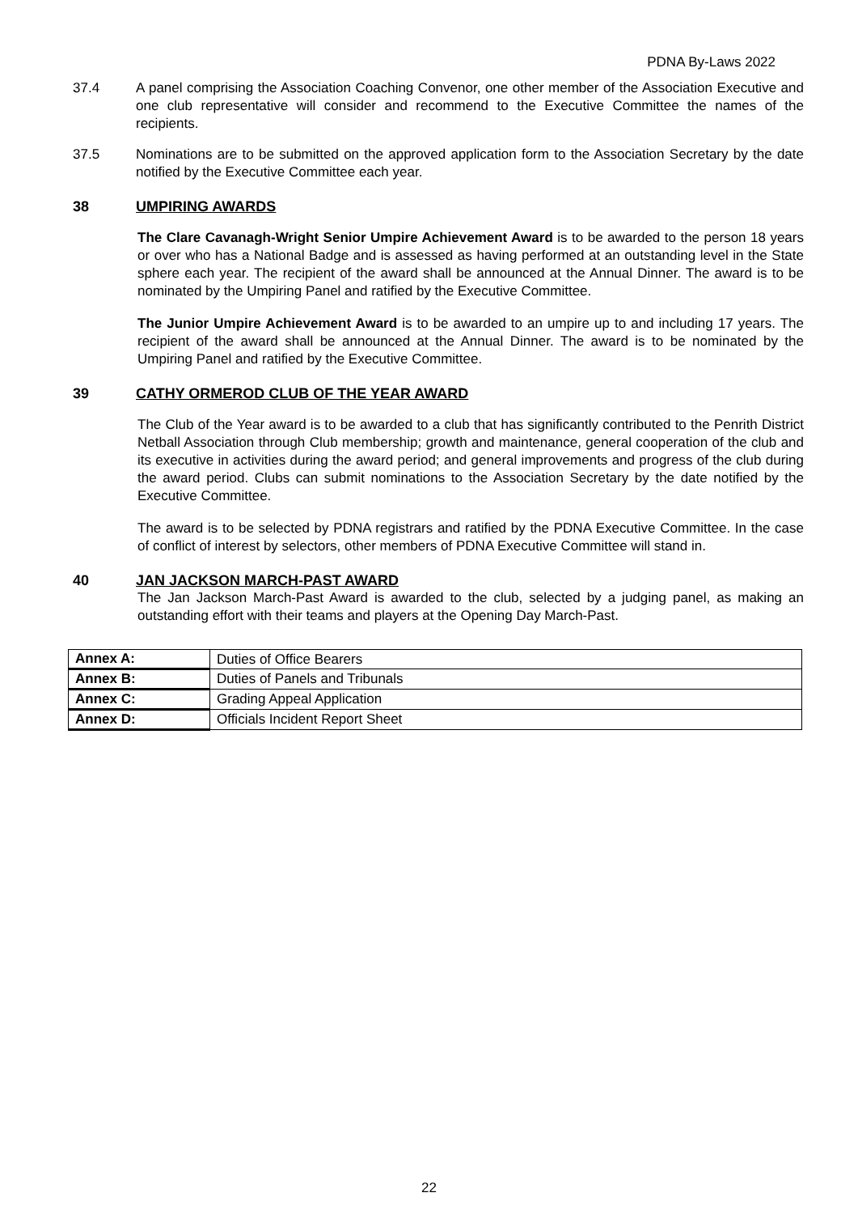PDNA By-Laws 2022
37.4 A panel comprising the Association Coaching Convenor, one other member of the Association Executive and one club representative will consider and recommend to the Executive Committee the names of the recipients.
37.5 Nominations are to be submitted on the approved application form to the Association Secretary by the date notified by the Executive Committee each year.
38 UMPIRING AWARDS
The Clare Cavanagh-Wright Senior Umpire Achievement Award is to be awarded to the person 18 years or over who has a National Badge and is assessed as having performed at an outstanding level in the State sphere each year. The recipient of the award shall be announced at the Annual Dinner. The award is to be nominated by the Umpiring Panel and ratified by the Executive Committee.
The Junior Umpire Achievement Award is to be awarded to an umpire up to and including 17 years. The recipient of the award shall be announced at the Annual Dinner. The award is to be nominated by the Umpiring Panel and ratified by the Executive Committee.
39 CATHY ORMEROD CLUB OF THE YEAR AWARD
The Club of the Year award is to be awarded to a club that has significantly contributed to the Penrith District Netball Association through Club membership; growth and maintenance, general cooperation of the club and its executive in activities during the award period; and general improvements and progress of the club during the award period. Clubs can submit nominations to the Association Secretary by the date notified by the Executive Committee.
The award is to be selected by PDNA registrars and ratified by the PDNA Executive Committee. In the case of conflict of interest by selectors, other members of PDNA Executive Committee will stand in.
40 JAN JACKSON MARCH-PAST AWARD
The Jan Jackson March-Past Award is awarded to the club, selected by a judging panel, as making an outstanding effort with their teams and players at the Opening Day March-Past.
| Annex A: | Duties of Office Bearers |
| Annex B: | Duties of Panels and Tribunals |
| Annex C: | Grading Appeal Application |
| Annex D: | Officials Incident Report Sheet |
22